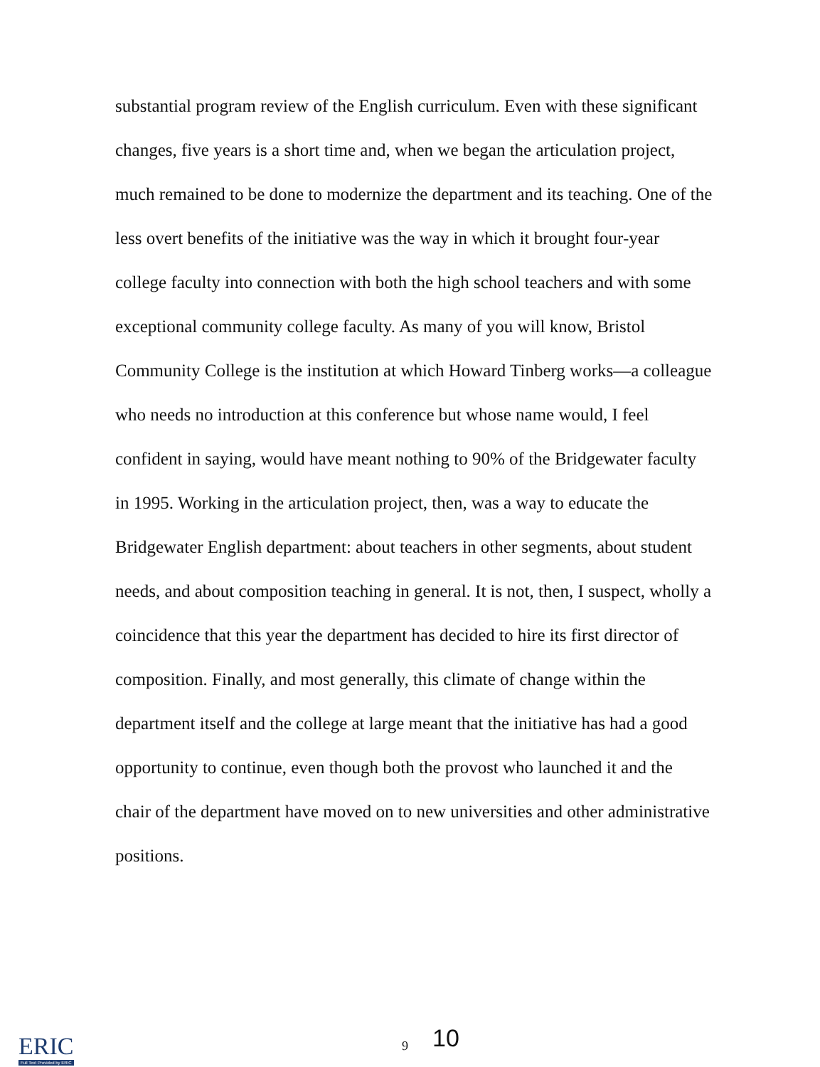substantial program review of the English curriculum. Even with these significant changes, five years is a short time and, when we began the articulation project, much remained to be done to modernize the department and its teaching. One of the less overt benefits of the initiative was the way in which it brought four-year college faculty into connection with both the high school teachers and with some exceptional community college faculty. As many of you will know, Bristol Community College is the institution at which Howard Tinberg works—a colleague who needs no introduction at this conference but whose name would, I feel confident in saying, would have meant nothing to 90% of the Bridgewater faculty in 1995. Working in the articulation project, then, was a way to educate the Bridgewater English department: about teachers in other segments, about student needs, and about composition teaching in general. It is not, then, I suspect, wholly a coincidence that this year the department has decided to hire its first director of composition. Finally, and most generally, this climate of change within the department itself and the college at large meant that the initiative has had a good opportunity to continue, even though both the provost who launched it and the chair of the department have moved on to new universities and other administrative positions.
ERIC
Full Text Provided by ERIC
9 10